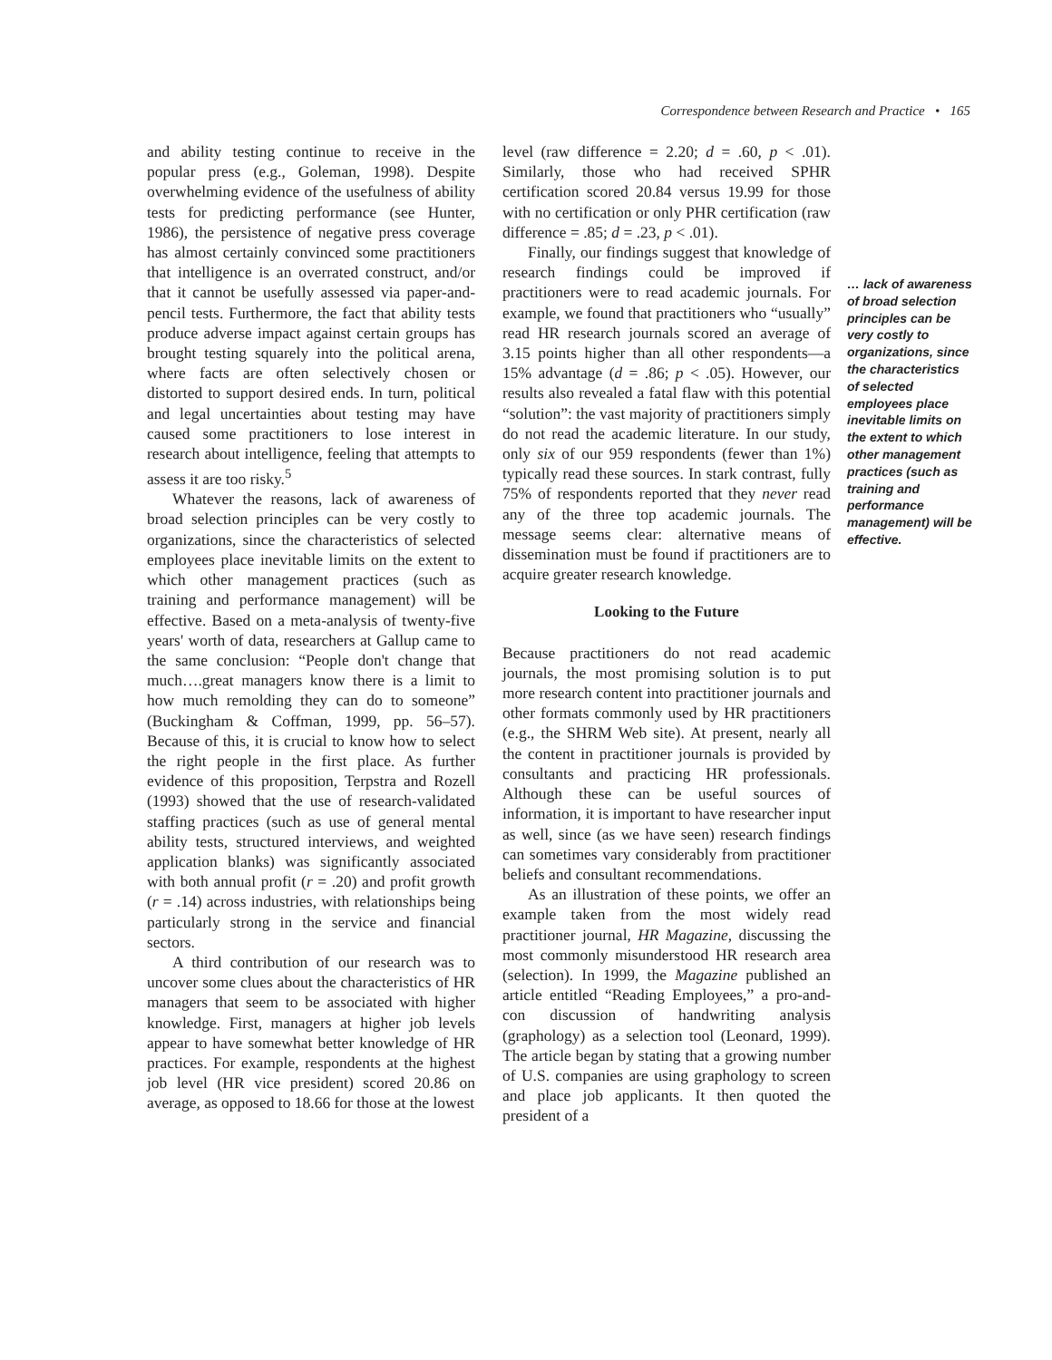Correspondence between Research and Practice • 165
and ability testing continue to receive in the popular press (e.g., Goleman, 1998). Despite overwhelming evidence of the usefulness of ability tests for predicting performance (see Hunter, 1986), the persistence of negative press coverage has almost certainly convinced some practitioners that intelligence is an overrated construct, and/or that it cannot be usefully assessed via paper-and-pencil tests. Furthermore, the fact that ability tests produce adverse impact against certain groups has brought testing squarely into the political arena, where facts are often selectively chosen or distorted to support desired ends. In turn, political and legal uncertainties about testing may have caused some practitioners to lose interest in research about intelligence, feeling that attempts to assess it are too risky.<sup>5</sup>
Whatever the reasons, lack of awareness of broad selection principles can be very costly to organizations, since the characteristics of selected employees place inevitable limits on the extent to which other management practices (such as training and performance management) will be effective. Based on a meta-analysis of twenty-five years' worth of data, researchers at Gallup came to the same conclusion: “People don't change that much….great managers know there is a limit to how much remolding they can do to someone” (Buckingham & Coffman, 1999, pp. 56–57). Because of this, it is crucial to know how to select the right people in the first place. As further evidence of this proposition, Terpstra and Rozell (1993) showed that the use of research-validated staffing practices (such as use of general mental ability tests, structured interviews, and weighted application blanks) was significantly associated with both annual profit (r = .20) and profit growth (r = .14) across industries, with relationships being particularly strong in the service and financial sectors.
A third contribution of our research was to uncover some clues about the characteristics of HR managers that seem to be associated with higher knowledge. First, managers at higher job levels appear to have somewhat better knowledge of HR practices. For example, respondents at the highest job level (HR vice president) scored 20.86 on average, as opposed to 18.66 for those at the lowest
level (raw difference = 2.20; d = .60, p < .01). Similarly, those who had received SPHR certification scored 20.84 versus 19.99 for those with no certification or only PHR certification (raw difference = .85; d = .23, p < .01).
Finally, our findings suggest that knowledge of research findings could be improved if practitioners were to read academic journals. For example, we found that practitioners who “usually” read HR research journals scored an average of 3.15 points higher than all other respondents—a 15% advantage (d = .86; p < .05). However, our results also revealed a fatal flaw with this potential “solution”: the vast majority of practitioners simply do not read the academic literature. In our study, only six of our 959 respondents (fewer than 1%) typically read these sources. In stark contrast, fully 75% of respondents reported that they never read any of the three top academic journals. The message seems clear: alternative means of dissemination must be found if practitioners are to acquire greater research knowledge.
Looking to the Future
Because practitioners do not read academic journals, the most promising solution is to put more research content into practitioner journals and other formats commonly used by HR practitioners (e.g., the SHRM Web site). At present, nearly all the content in practitioner journals is provided by consultants and practicing HR professionals. Although these can be useful sources of information, it is important to have researcher input as well, since (as we have seen) research findings can sometimes vary considerably from practitioner beliefs and consultant recommendations.
As an illustration of these points, we offer an example taken from the most widely read practitioner journal, HR Magazine, discussing the most commonly misunderstood HR research area (selection). In 1999, the Magazine published an article entitled “Reading Employees,” a pro-and-con discussion of handwriting analysis (graphology) as a selection tool (Leonard, 1999). The article began by stating that a growing number of U.S. companies are using graphology to screen and place job applicants. It then quoted the president of a
… lack of awareness of broad selection principles can be very costly to organizations, since the characteristics of selected employees place inevitable limits on the extent to which other management practices (such as training and performance management) will be effective.